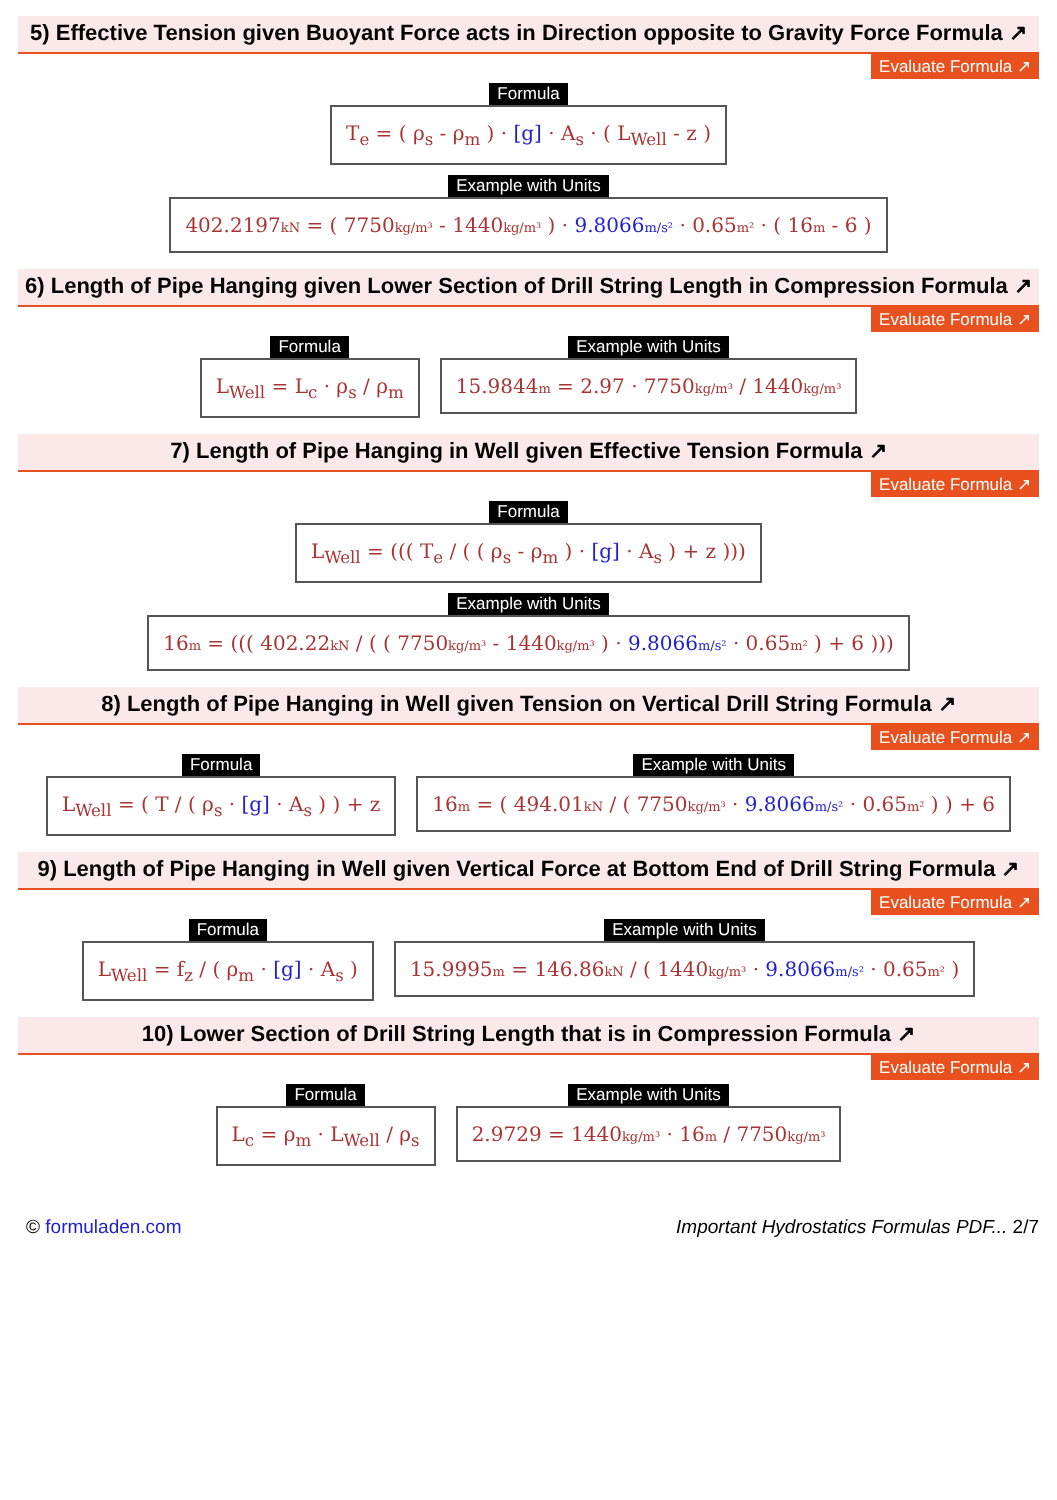5) Effective Tension given Buoyant Force acts in Direction opposite to Gravity Force Formula ↗
Evaluate Formula ↗
Formula
T<sub>e</sub> = ( ρ<sub>s</sub> - ρ<sub>m</sub> ) · [g] · A<sub>s</sub> · ( L<sub>Well</sub> - z )
Example with Units
402.2197kN = ( 7750kg/m³ - 1440kg/m³ ) · 9.8066m/s² · 0.65m² · ( 16m - 6 )
6) Length of Pipe Hanging given Lower Section of Drill String Length in Compression Formula ↗
Evaluate Formula ↗
Formula
L<sub>Well</sub> = L<sub>c</sub> · ρ<sub>s</sub> / ρ<sub>m</sub>
Example with Units
15.9844m = 2.97 · 7750kg/m³ / 1440kg/m³
7) Length of Pipe Hanging in Well given Effective Tension Formula ↗
Evaluate Formula ↗
Formula
L<sub>Well</sub> = ((( T<sub>e</sub> / ( ( ρ<sub>s</sub> - ρ<sub>m</sub> ) · [g] · A<sub>s</sub> ) + z )))
Example with Units
16m = ((( 402.22kN / ( ( 7750kg/m³ - 1440kg/m³ ) · 9.8066m/s² · 0.65m² ) + 6 )))
8) Length of Pipe Hanging in Well given Tension on Vertical Drill String Formula ↗
Evaluate Formula ↗
Formula
L<sub>Well</sub> = ( T / ( ρ<sub>s</sub> · [g] · A<sub>s</sub> ) ) + z
Example with Units
16m = ( 494.01kN / ( 7750kg/m³ · 9.8066m/s² · 0.65m² ) ) + 6
9) Length of Pipe Hanging in Well given Vertical Force at Bottom End of Drill String Formula ↗
Evaluate Formula ↗
Formula
L<sub>Well</sub> = f<sub>z</sub> / ( ρ<sub>m</sub> · [g] · A<sub>s</sub> )
Example with Units
15.9995m = 146.86kN / ( 1440kg/m³ · 9.8066m/s² · 0.65m² )
10) Lower Section of Drill String Length that is in Compression Formula ↗
Evaluate Formula ↗
Formula
L<sub>c</sub> = ρ<sub>m</sub> · L<sub>Well</sub> / ρ<sub>s</sub>
Example with Units
2.9729 = 1440kg/m³ · 16m / 7750kg/m³
© formuladen.com Important Hydrostatics Formulas PDF... 2/7